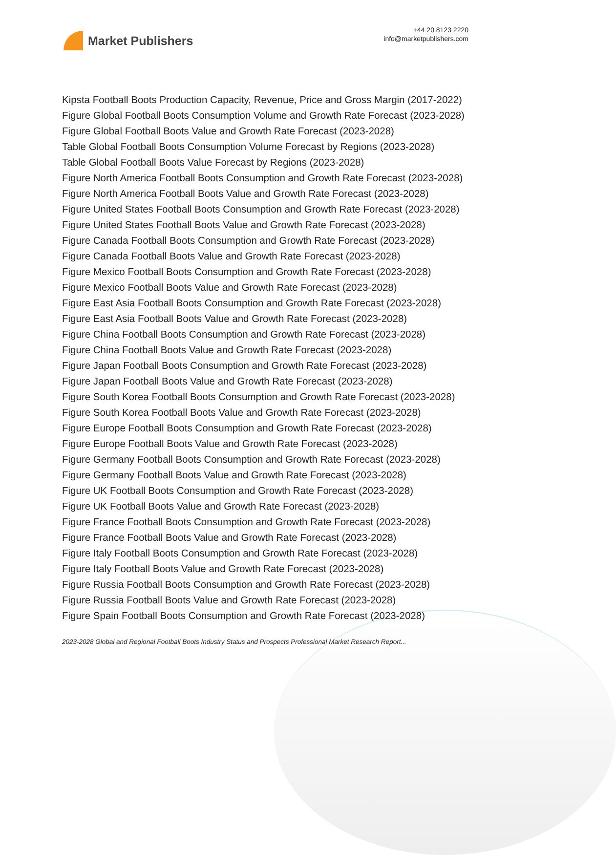Market Publishers
+44 20 8123 2220
info@marketpublishers.com
Kipsta Football Boots Production Capacity, Revenue, Price and Gross Margin (2017-2022)
Figure Global Football Boots Consumption Volume and Growth Rate Forecast (2023-2028)
Figure Global Football Boots Value and Growth Rate Forecast (2023-2028)
Table Global Football Boots Consumption Volume Forecast by Regions (2023-2028)
Table Global Football Boots Value Forecast by Regions (2023-2028)
Figure North America Football Boots Consumption and Growth Rate Forecast (2023-2028)
Figure North America Football Boots Value and Growth Rate Forecast (2023-2028)
Figure United States Football Boots Consumption and Growth Rate Forecast (2023-2028)
Figure United States Football Boots Value and Growth Rate Forecast (2023-2028)
Figure Canada Football Boots Consumption and Growth Rate Forecast (2023-2028)
Figure Canada Football Boots Value and Growth Rate Forecast (2023-2028)
Figure Mexico Football Boots Consumption and Growth Rate Forecast (2023-2028)
Figure Mexico Football Boots Value and Growth Rate Forecast (2023-2028)
Figure East Asia Football Boots Consumption and Growth Rate Forecast (2023-2028)
Figure East Asia Football Boots Value and Growth Rate Forecast (2023-2028)
Figure China Football Boots Consumption and Growth Rate Forecast (2023-2028)
Figure China Football Boots Value and Growth Rate Forecast (2023-2028)
Figure Japan Football Boots Consumption and Growth Rate Forecast (2023-2028)
Figure Japan Football Boots Value and Growth Rate Forecast (2023-2028)
Figure South Korea Football Boots Consumption and Growth Rate Forecast (2023-2028)
Figure South Korea Football Boots Value and Growth Rate Forecast (2023-2028)
Figure Europe Football Boots Consumption and Growth Rate Forecast (2023-2028)
Figure Europe Football Boots Value and Growth Rate Forecast (2023-2028)
Figure Germany Football Boots Consumption and Growth Rate Forecast (2023-2028)
Figure Germany Football Boots Value and Growth Rate Forecast (2023-2028)
Figure UK Football Boots Consumption and Growth Rate Forecast (2023-2028)
Figure UK Football Boots Value and Growth Rate Forecast (2023-2028)
Figure France Football Boots Consumption and Growth Rate Forecast (2023-2028)
Figure France Football Boots Value and Growth Rate Forecast (2023-2028)
Figure Italy Football Boots Consumption and Growth Rate Forecast (2023-2028)
Figure Italy Football Boots Value and Growth Rate Forecast (2023-2028)
Figure Russia Football Boots Consumption and Growth Rate Forecast (2023-2028)
Figure Russia Football Boots Value and Growth Rate Forecast (2023-2028)
Figure Spain Football Boots Consumption and Growth Rate Forecast (2023-2028)
2023-2028 Global and Regional Football Boots Industry Status and Prospects Professional Market Research Report...